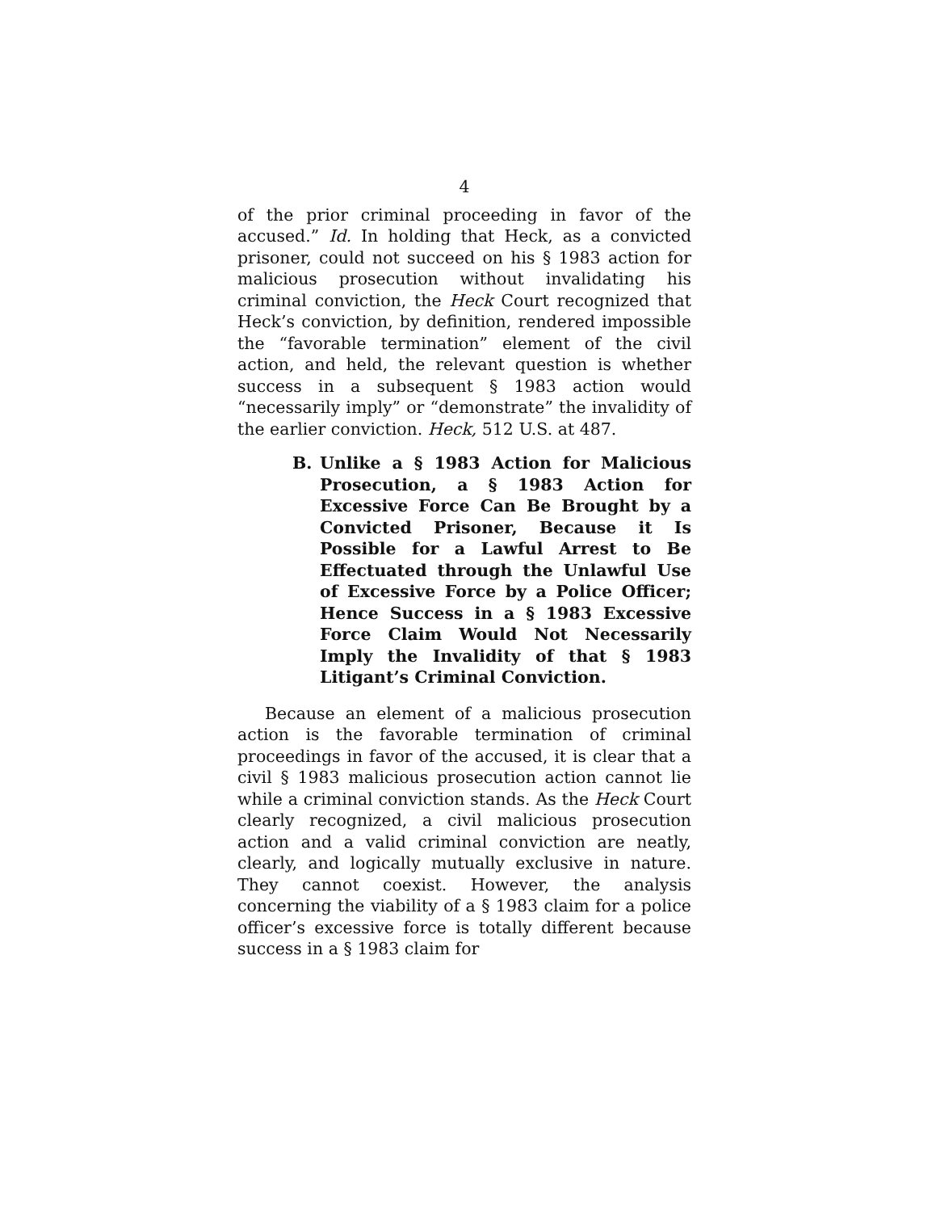4
of the prior criminal proceeding in favor of the accused.” Id. In holding that Heck, as a convicted prisoner, could not succeed on his § 1983 action for malicious prosecution without invalidating his criminal conviction, the Heck Court recognized that Heck’s conviction, by definition, rendered impossible the “favorable termination” element of the civil action, and held, the relevant question is whether success in a subsequent § 1983 action would “necessarily imply” or “demonstrate” the invalidity of the earlier conviction. Heck, 512 U.S. at 487.
B. Unlike a § 1983 Action for Malicious Prosecution, a § 1983 Action for Excessive Force Can Be Brought by a Convicted Prisoner, Because it Is Possible for a Lawful Arrest to Be Effectuated through the Unlawful Use of Excessive Force by a Police Officer; Hence Success in a § 1983 Excessive Force Claim Would Not Necessarily Imply the Invalidity of that § 1983 Litigant’s Criminal Conviction.
Because an element of a malicious prosecution action is the favorable termination of criminal proceedings in favor of the accused, it is clear that a civil § 1983 malicious prosecution action cannot lie while a criminal conviction stands. As the Heck Court clearly recognized, a civil malicious prosecution action and a valid criminal conviction are neatly, clearly, and logically mutually exclusive in nature. They cannot coexist. However, the analysis concerning the viability of a § 1983 claim for a police officer’s excessive force is totally different because success in a § 1983 claim for